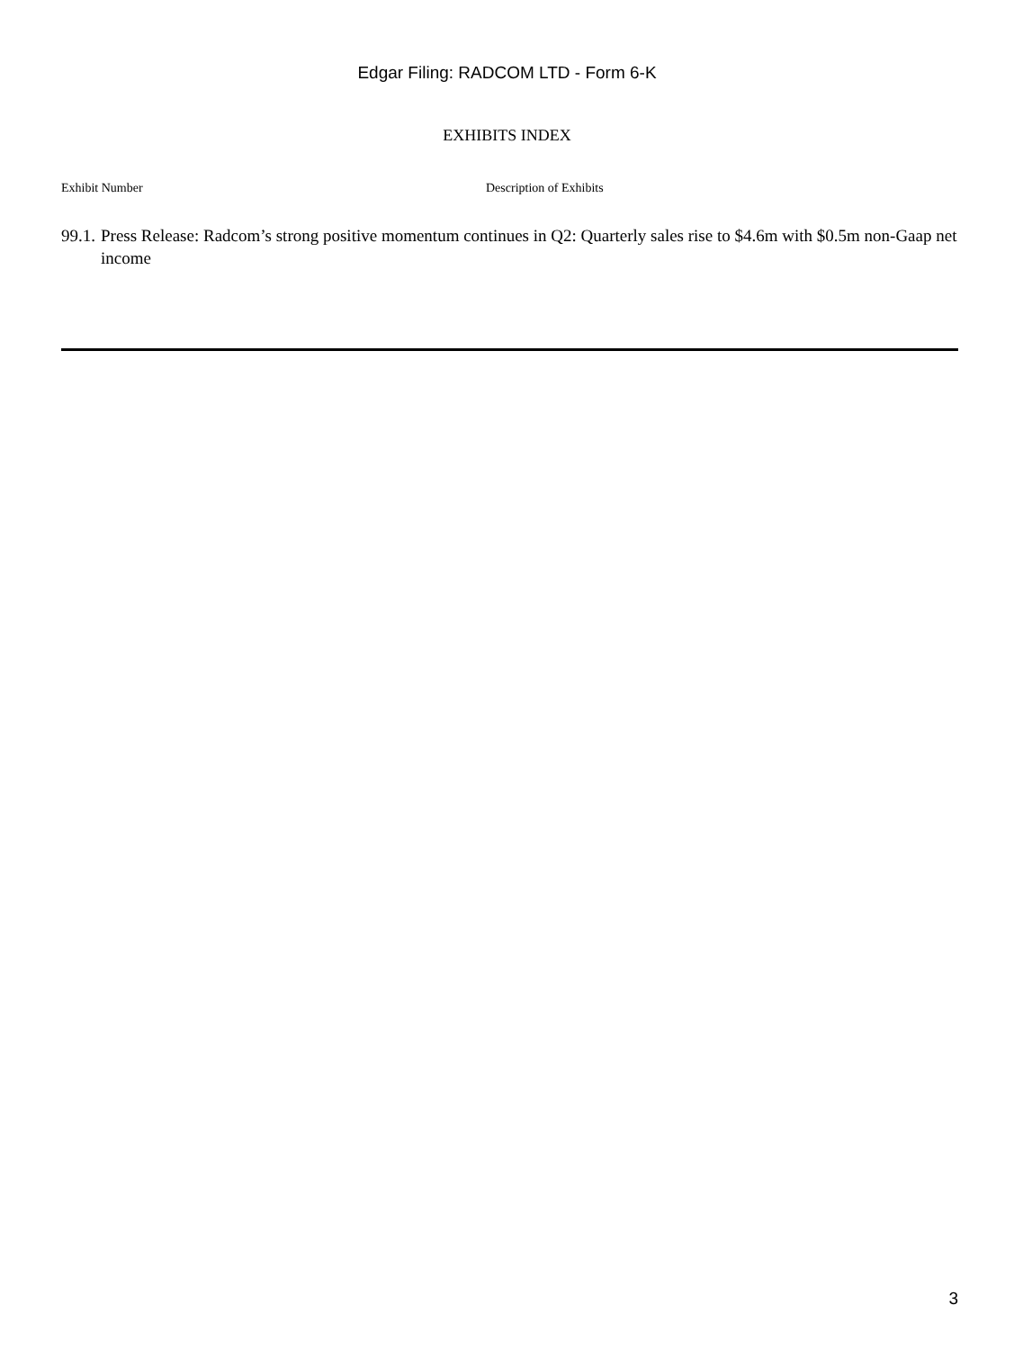Edgar Filing: RADCOM LTD - Form 6-K
EXHIBITS INDEX
Exhibit Number Description of Exhibits
99.1. Press Release: Radcom’s strong positive momentum continues in Q2: Quarterly sales rise to $4.6m with $0.5m non-Gaap net income
3